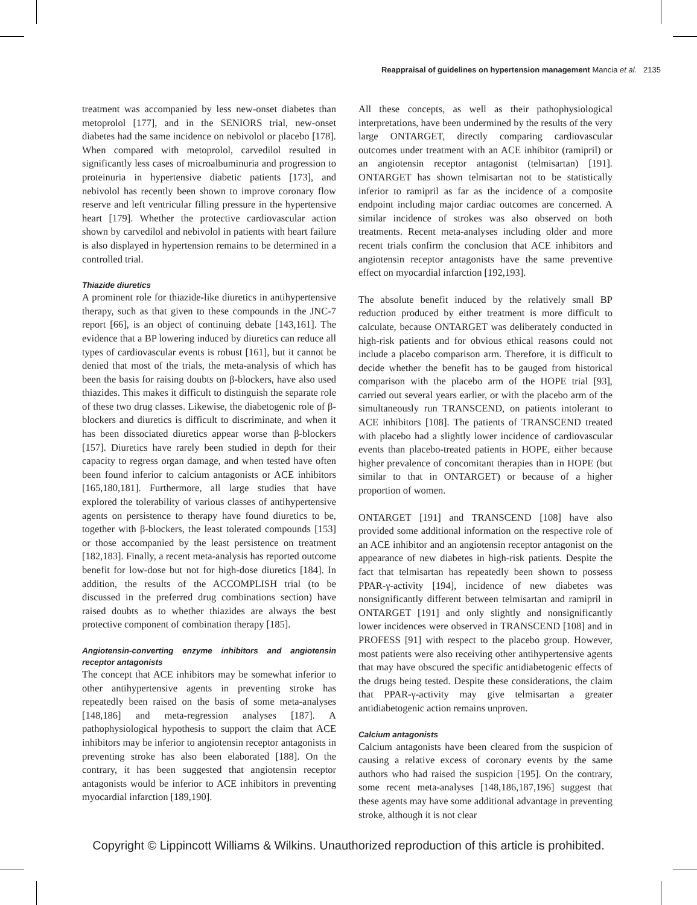Reappraisal of guidelines on hypertension management Mancia et al. 2135
treatment was accompanied by less new-onset diabetes than metoprolol [177], and in the SENIORS trial, new-onset diabetes had the same incidence on nebivolol or placebo [178]. When compared with metoprolol, carvedilol resulted in significantly less cases of microalbuminuria and progression to proteinuria in hypertensive diabetic patients [173], and nebivolol has recently been shown to improve coronary flow reserve and left ventricular filling pressure in the hypertensive heart [179]. Whether the protective cardiovascular action shown by carvedilol and nebivolol in patients with heart failure is also displayed in hypertension remains to be determined in a controlled trial.
Thiazide diuretics
A prominent role for thiazide-like diuretics in antihypertensive therapy, such as that given to these compounds in the JNC-7 report [66], is an object of continuing debate [143,161]. The evidence that a BP lowering induced by diuretics can reduce all types of cardiovascular events is robust [161], but it cannot be denied that most of the trials, the meta-analysis of which has been the basis for raising doubts on β-blockers, have also used thiazides. This makes it difficult to distinguish the separate role of these two drug classes. Likewise, the diabetogenic role of β-blockers and diuretics is difficult to discriminate, and when it has been dissociated diuretics appear worse than β-blockers [157]. Diuretics have rarely been studied in depth for their capacity to regress organ damage, and when tested have often been found inferior to calcium antagonists or ACE inhibitors [165,180,181]. Furthermore, all large studies that have explored the tolerability of various classes of antihypertensive agents on persistence to therapy have found diuretics to be, together with β-blockers, the least tolerated compounds [153] or those accompanied by the least persistence on treatment [182,183]. Finally, a recent meta-analysis has reported outcome benefit for low-dose but not for high-dose diuretics [184]. In addition, the results of the ACCOMPLISH trial (to be discussed in the preferred drug combinations section) have raised doubts as to whether thiazides are always the best protective component of combination therapy [185].
Angiotensin-converting enzyme inhibitors and angiotensin receptor antagonists
The concept that ACE inhibitors may be somewhat inferior to other antihypertensive agents in preventing stroke has repeatedly been raised on the basis of some meta-analyses [148,186] and meta-regression analyses [187]. A pathophysiological hypothesis to support the claim that ACE inhibitors may be inferior to angiotensin receptor antagonists in preventing stroke has also been elaborated [188]. On the contrary, it has been suggested that angiotensin receptor antagonists would be inferior to ACE inhibitors in preventing myocardial infarction [189,190].
All these concepts, as well as their pathophysiological interpretations, have been undermined by the results of the very large ONTARGET, directly comparing cardiovascular outcomes under treatment with an ACE inhibitor (ramipril) or an angiotensin receptor antagonist (telmisartan) [191]. ONTARGET has shown telmisartan not to be statistically inferior to ramipril as far as the incidence of a composite endpoint including major cardiac outcomes are concerned. A similar incidence of strokes was also observed on both treatments. Recent meta-analyses including older and more recent trials confirm the conclusion that ACE inhibitors and angiotensin receptor antagonists have the same preventive effect on myocardial infarction [192,193].
The absolute benefit induced by the relatively small BP reduction produced by either treatment is more difficult to calculate, because ONTARGET was deliberately conducted in high-risk patients and for obvious ethical reasons could not include a placebo comparison arm. Therefore, it is difficult to decide whether the benefit has to be gauged from historical comparison with the placebo arm of the HOPE trial [93], carried out several years earlier, or with the placebo arm of the simultaneously run TRANSCEND, on patients intolerant to ACE inhibitors [108]. The patients of TRANSCEND treated with placebo had a slightly lower incidence of cardiovascular events than placebo-treated patients in HOPE, either because higher prevalence of concomitant therapies than in HOPE (but similar to that in ONTARGET) or because of a higher proportion of women.
ONTARGET [191] and TRANSCEND [108] have also provided some additional information on the respective role of an ACE inhibitor and an angiotensin receptor antagonist on the appearance of new diabetes in high-risk patients. Despite the fact that telmisartan has repeatedly been shown to possess PPAR-γ-activity [194], incidence of new diabetes was nonsignificantly different between telmisartan and ramipril in ONTARGET [191] and only slightly and nonsignificantly lower incidences were observed in TRANSCEND [108] and in PROFESS [91] with respect to the placebo group. However, most patients were also receiving other antihypertensive agents that may have obscured the specific antidiabetogenic effects of the drugs being tested. Despite these considerations, the claim that PPAR-γ-activity may give telmisartan a greater antidiabetogenic action remains unproven.
Calcium antagonists
Calcium antagonists have been cleared from the suspicion of causing a relative excess of coronary events by the same authors who had raised the suspicion [195]. On the contrary, some recent meta-analyses [148,186,187,196] suggest that these agents may have some additional advantage in preventing stroke, although it is not clear
Copyright © Lippincott Williams & Wilkins. Unauthorized reproduction of this article is prohibited.